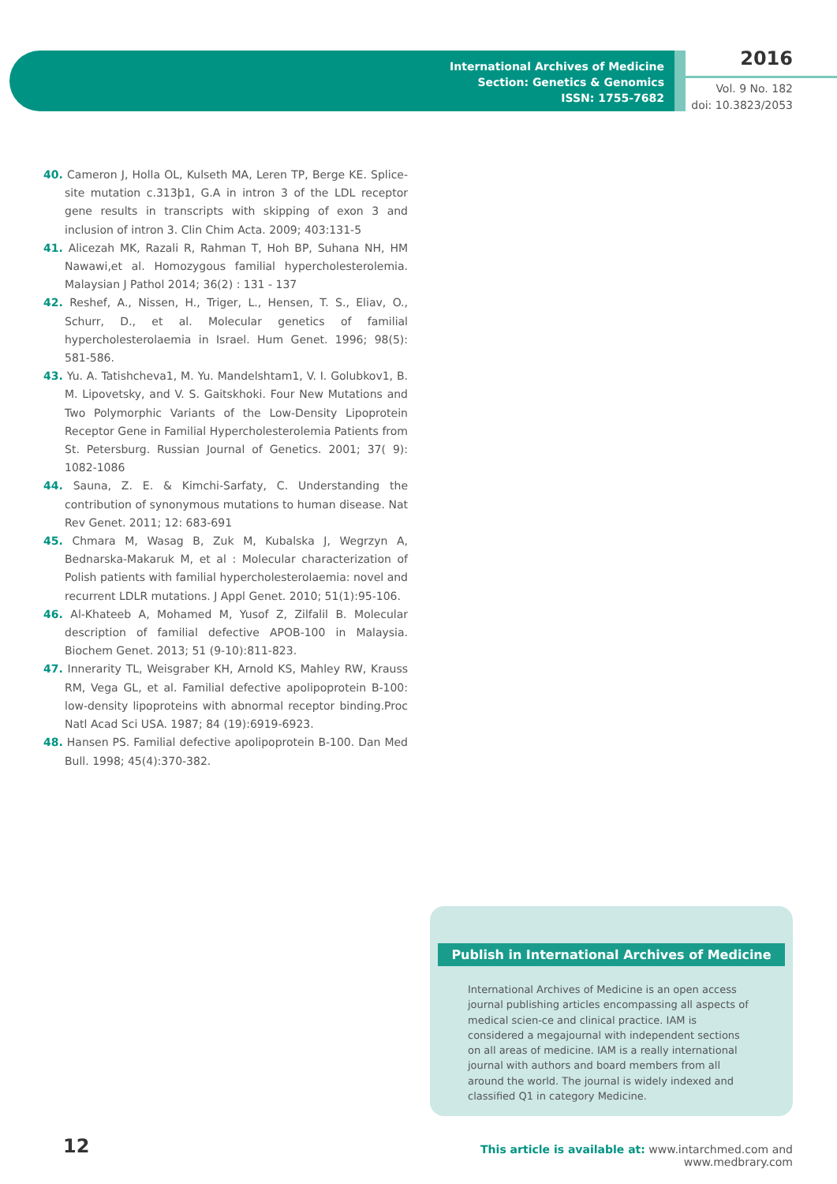International Archives of Medicine
Section: Genetics & Genomics
ISSN: 1755-7682
2016
Vol. 9 No. 182
doi: 10.3823/2053
40. Cameron J, Holla OL, Kulseth MA, Leren TP, Berge KE. Splice-site mutation c.313þ1, G.A in intron 3 of the LDL receptor gene results in transcripts with skipping of exon 3 and inclusion of intron 3. Clin Chim Acta. 2009; 403:131-5
41. Alicezah MK, Razali R, Rahman T, Hoh BP, Suhana NH, HM Nawawi,et al. Homozygous familial hypercholesterolemia. Malaysian J Pathol 2014; 36(2) : 131 - 137
42. Reshef, A., Nissen, H., Triger, L., Hensen, T. S., Eliav, O., Schurr, D., et al. Molecular genetics of familial hypercholesterolaemia in Israel. Hum Genet. 1996; 98(5): 581-586.
43. Yu. A. Tatishcheva1, M. Yu. Mandelshtam1, V. I. Golubkov1, B. M. Lipovetsky, and V. S. Gaitskhoki. Four New Mutations and Two Polymorphic Variants of the Low-Density Lipoprotein Receptor Gene in Familial Hypercholesterolemia Patients from St. Petersburg. Russian Journal of Genetics. 2001; 37( 9): 1082-1086
44. Sauna, Z. E. & Kimchi-Sarfaty, C. Understanding the contribution of synonymous mutations to human disease. Nat Rev Genet. 2011; 12: 683-691
45. Chmara M, Wasag B, Zuk M, Kubalska J, Wegrzyn A, Bednarska-Makaruk M, et al : Molecular characterization of Polish patients with familial hypercholesterolaemia: novel and recurrent LDLR mutations. J Appl Genet. 2010; 51(1):95-106.
46. Al-Khateeb A, Mohamed M, Yusof Z, Zilfalil B. Molecular description of familial defective APOB-100 in Malaysia. Biochem Genet. 2013; 51 (9-10):811-823.
47. Innerarity TL, Weisgraber KH, Arnold KS, Mahley RW, Krauss RM, Vega GL, et al. Familial defective apolipoprotein B-100: low-density lipoproteins with abnormal receptor binding.Proc Natl Acad Sci USA. 1987; 84 (19):6919-6923.
48. Hansen PS. Familial defective apolipoprotein B-100. Dan Med Bull. 1998; 45(4):370-382.
Publish in International Archives of Medicine
International Archives of Medicine is an open access journal publishing articles encompassing all aspects of medical scien-ce and clinical practice. IAM is considered a megajournal with independent sections on all areas of medicine. IAM is a really international journal with authors and board members from all around the world. The journal is widely indexed and classified Q1 in category Medicine.
12
This article is available at: www.intarchmed.com and www.medbrary.com